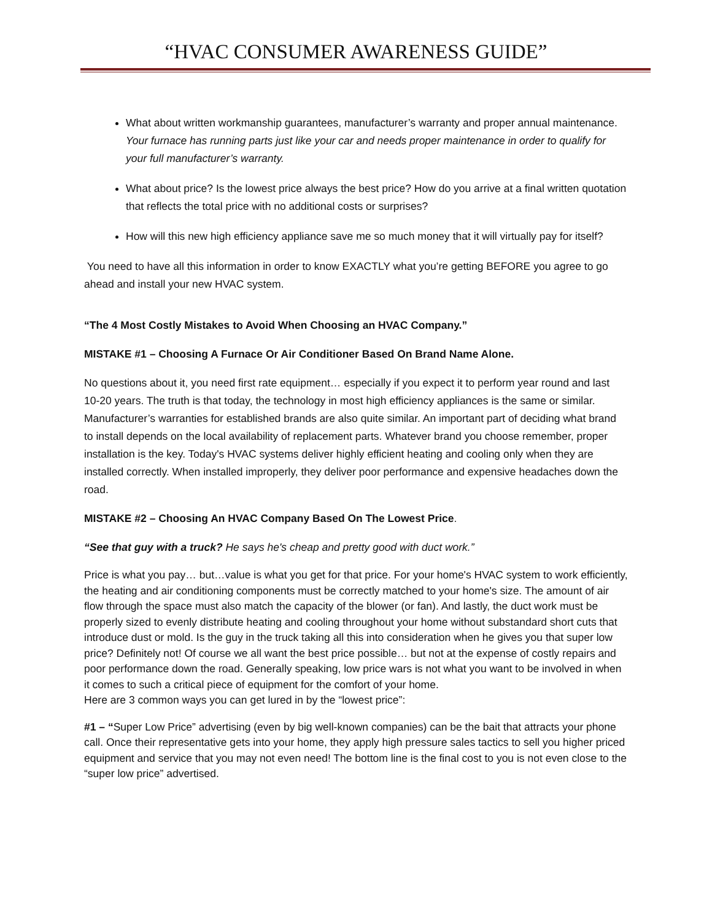“HVAC CONSUMER AWARENESS GUIDE”
What about written workmanship guarantees, manufacturer’s warranty and proper annual maintenance. Your furnace has running parts just like your car and needs proper maintenance in order to qualify for your full manufacturer’s warranty.
What about price? Is the lowest price always the best price? How do you arrive at a final written quotation that reflects the total price with no additional costs or surprises?
How will this new high efficiency appliance save me so much money that it will virtually pay for itself?
You need to have all this information in order to know EXACTLY what you’re getting BEFORE you agree to go ahead and install your new HVAC system.
“The 4 Most Costly Mistakes to Avoid When Choosing an HVAC Company.”
MISTAKE #1 – Choosing A Furnace Or Air Conditioner Based On Brand Name Alone.
No questions about it, you need first rate equipment… especially if you expect it to perform year round and last 10-20 years. The truth is that today, the technology in most high efficiency appliances is the same or similar. Manufacturer’s warranties for established brands are also quite similar. An important part of deciding what brand to install depends on the local availability of replacement parts. Whatever brand you choose remember, proper installation is the key. Today's HVAC systems deliver highly efficient heating and cooling only when they are installed correctly. When installed improperly, they deliver poor performance and expensive headaches down the road.
MISTAKE #2 – Choosing An HVAC Company Based On The Lowest Price.
“See that guy with a truck? He says he's cheap and pretty good with duct work.”
Price is what you pay… but…value is what you get for that price. For your home's HVAC system to work efficiently, the heating and air conditioning components must be correctly matched to your home's size. The amount of air flow through the space must also match the capacity of the blower (or fan). And lastly, the duct work must be properly sized to evenly distribute heating and cooling throughout your home without substandard short cuts that introduce dust or mold. Is the guy in the truck taking all this into consideration when he gives you that super low price? Definitely not! Of course we all want the best price possible… but not at the expense of costly repairs and poor performance down the road. Generally speaking, low price wars is not what you want to be involved in when it comes to such a critical piece of equipment for the comfort of your home.
Here are 3 common ways you can get lured in by the “lowest price”:
#1 – “Super Low Price” advertising (even by big well-known companies) can be the bait that attracts your phone call. Once their representative gets into your home, they apply high pressure sales tactics to sell you higher priced equipment and service that you may not even need! The bottom line is the final cost to you is not even close to the “super low price” advertised.